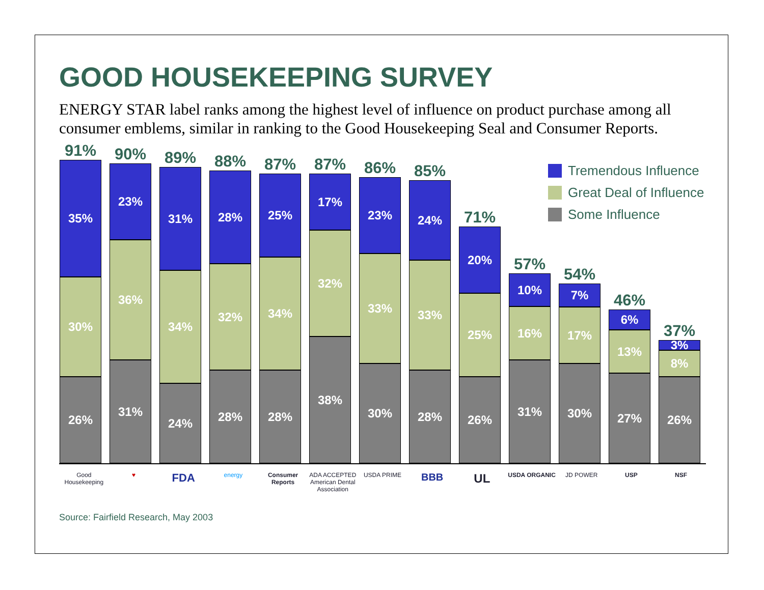GOOD HOUSEKEEPING SURVEY
ENERGY STAR label ranks among the highest level of influence on product purchase among all consumer emblems, similar in ranking to the Good Housekeeping Seal and Consumer Reports.
91%
35%
30%
26%
90%
23%
36%
31%
89%
31%
34%
24%
88%
28%
32%
28%
87%
25%
34%
28%
87%
17%
32%
38%
86%
23%
33%
30%
85%
24%
33%
28%
71%
20%
25%
26%
57%
10%
16%
31%
54%
7%
17%
30%
46%
6%
13%
27%
37%
3%
8%
26%
Tremendous Influence
Great Deal of Influence
Some Influence
Good Housekeeping
♥
FDA
energy Consumer Reports
ADA ACCEPTED American Dental Association
USDA PRIME
BBB
UL
USDA ORGANIC JD POWER USP NSF
Source: Fairfield Research, May 2003